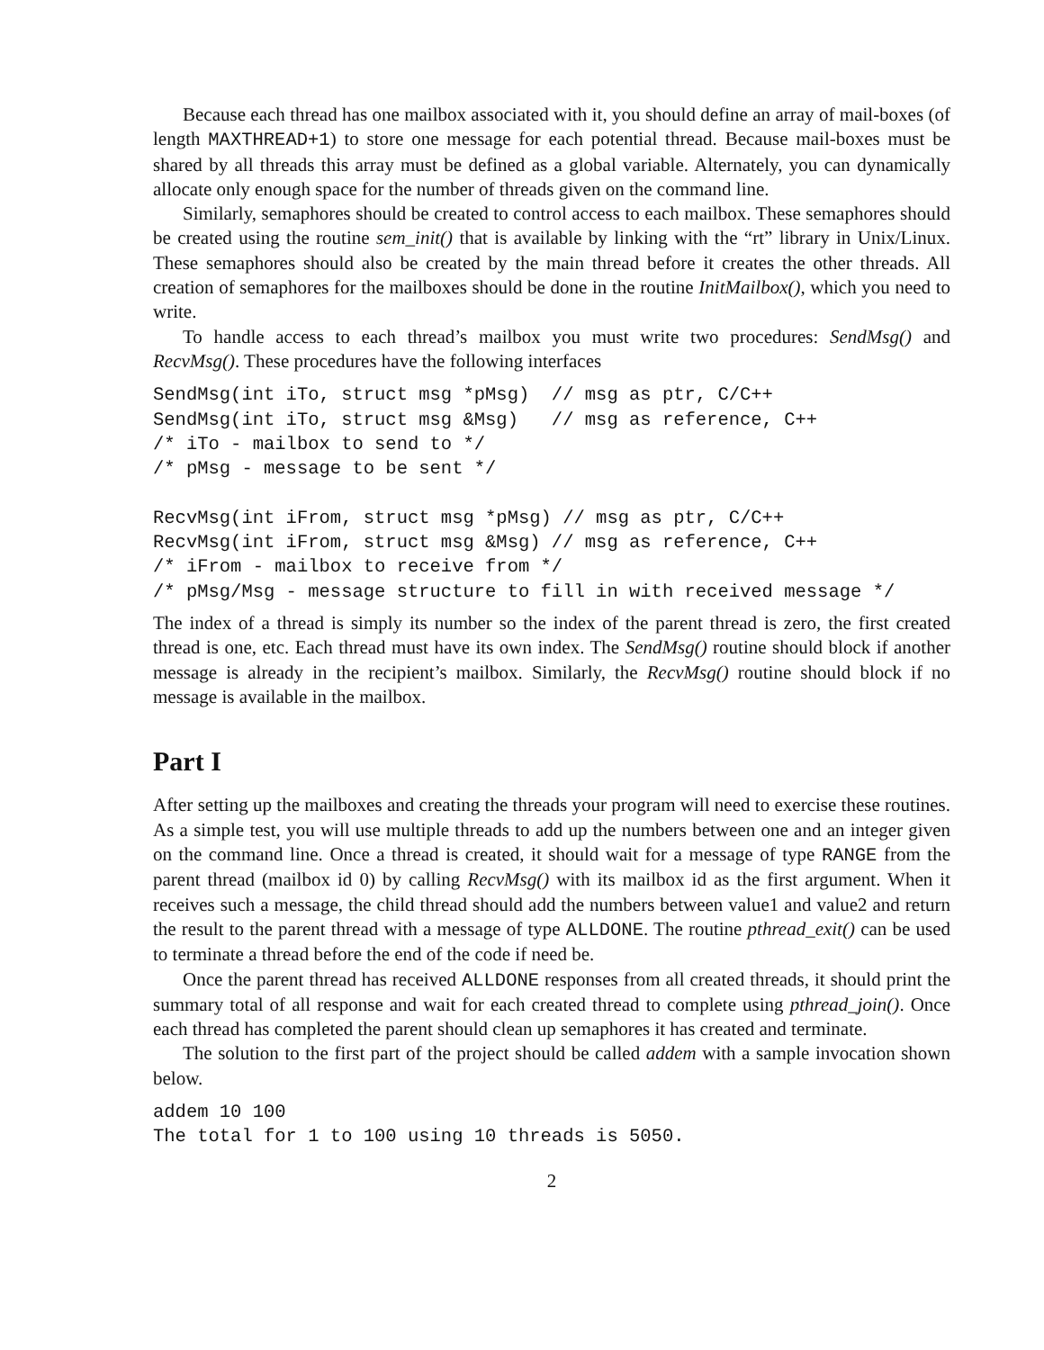Because each thread has one mailbox associated with it, you should define an array of mail-boxes (of length MAXTHREAD+1) to store one message for each potential thread. Because mail-boxes must be shared by all threads this array must be defined as a global variable. Alternately, you can dynamically allocate only enough space for the number of threads given on the command line.
Similarly, semaphores should be created to control access to each mailbox. These semaphores should be created using the routine sem_init() that is available by linking with the “rt” library in Unix/Linux. These semaphores should also be created by the main thread before it creates the other threads. All creation of semaphores for the mailboxes should be done in the routine InitMailbox(), which you need to write.
To handle access to each thread’s mailbox you must write two procedures: SendMsg() and RecvMsg(). These procedures have the following interfaces
SendMsg(int iTo, struct msg *pMsg)  // msg as ptr, C/C++
SendMsg(int iTo, struct msg &Msg)   // msg as reference, C++
/* iTo - mailbox to send to */
/* pMsg - message to be sent */

RecvMsg(int iFrom, struct msg *pMsg) // msg as ptr, C/C++
RecvMsg(int iFrom, struct msg &Msg) // msg as reference, C++
/* iFrom - mailbox to receive from */
/* pMsg/Msg - message structure to fill in with received message */
The index of a thread is simply its number so the index of the parent thread is zero, the first created thread is one, etc. Each thread must have its own index. The SendMsg() routine should block if another message is already in the recipient’s mailbox. Similarly, the RecvMsg() routine should block if no message is available in the mailbox.
Part I
After setting up the mailboxes and creating the threads your program will need to exercise these routines. As a simple test, you will use multiple threads to add up the numbers between one and an integer given on the command line. Once a thread is created, it should wait for a message of type RANGE from the parent thread (mailbox id 0) by calling RecvMsg() with its mailbox id as the first argument. When it receives such a message, the child thread should add the numbers between value1 and value2 and return the result to the parent thread with a message of type ALLDONE. The routine pthread_exit() can be used to terminate a thread before the end of the code if need be.
Once the parent thread has received ALLDONE responses from all created threads, it should print the summary total of all response and wait for each created thread to complete using pthread_join(). Once each thread has completed the parent should clean up semaphores it has created and terminate.
The solution to the first part of the project should be called addem with a sample invocation shown below.
addem 10 100
The total for 1 to 100 using 10 threads is 5050.
2